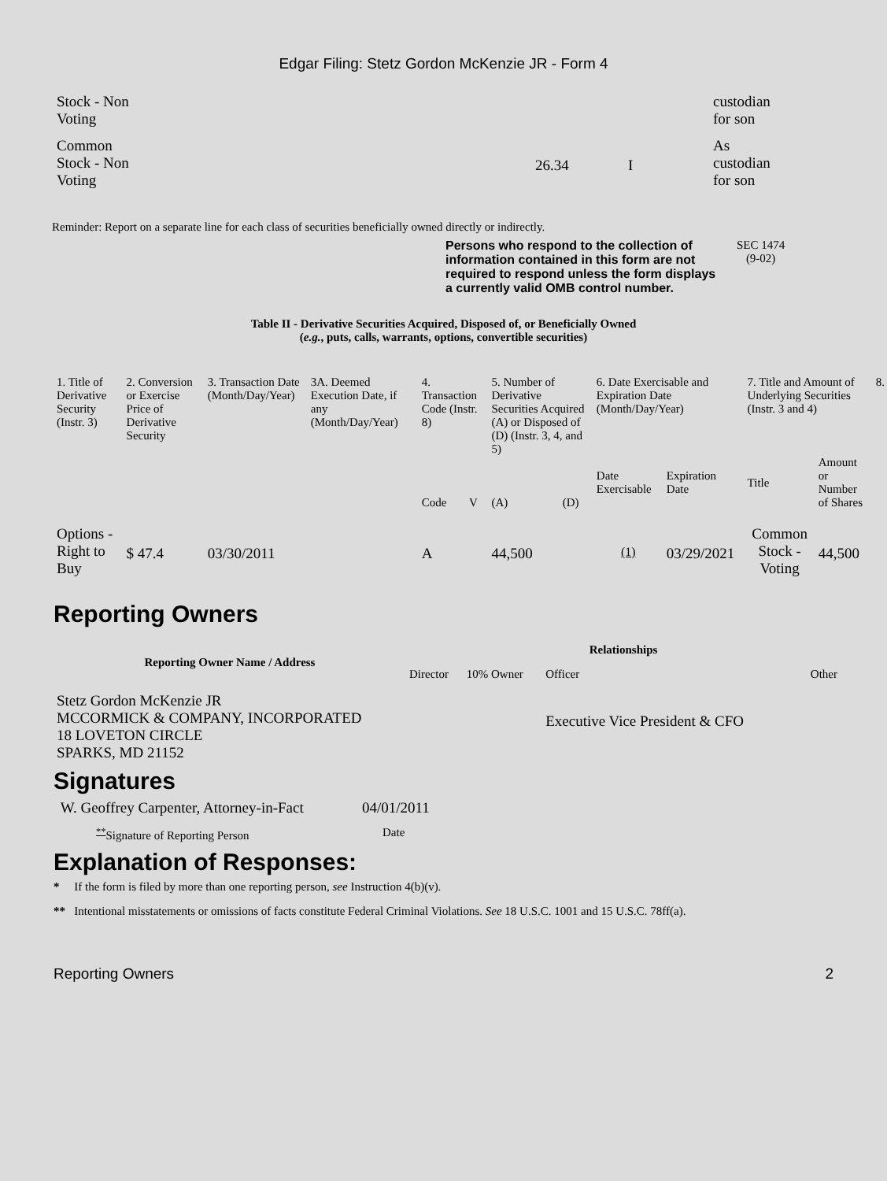Edgar Filing: Stetz Gordon McKenzie JR - Form 4
| Stock - Non Voting | | | custodian for son |
| Common Stock - Non Voting | 26.34 | I | As custodian for son |
Reminder: Report on a separate line for each class of securities beneficially owned directly or indirectly.
Persons who respond to the collection of information contained in this form are not required to respond unless the form displays a currently valid OMB control number.
SEC 1474
(9-02)
Table II - Derivative Securities Acquired, Disposed of, or Beneficially Owned
(e.g., puts, calls, warrants, options, convertible securities)
| 1. Title of Derivative Security (Instr. 3) | 2. Conversion or Exercise Price of Derivative Security | 3. Transaction Date (Month/Day/Year) | 3A. Deemed Execution Date, if any (Month/Day/Year) | 4. Transaction Code (Instr. 8) | | 5. Number of Derivative Securities Acquired (A) or Disposed of (D) (Instr. 3, 4, and 5) | | 6. Date Exercisable and Expiration Date (Month/Day/Year) | | 7. Title and Amount of Underlying Securities (Instr. 3 and 4) | | 8. |
| --- | --- | --- | --- | --- | --- | --- | --- | --- | --- | --- | --- | --- |
| | | | | Code | V | (A) | (D) | Date Exercisable | Expiration Date | Title | Amount or Number of Shares | |
| Options - Right to Buy | $ 47.4 | 03/30/2011 | | A | | 44,500 | | <sup>(1)</sup> | 03/29/2021 | Common Stock - Voting | 44,500 | |
Reporting Owners
| Reporting Owner Name / Address | Relationships | | | |
| --- | --- | --- | --- | --- |
| | Director | 10% Owner | Officer | Other |
| Stetz Gordon McKenzie JR MCCORMICK & COMPANY, INCORPORATED 18 LOVETON CIRCLE SPARKS, MD 21152 | | | Executive Vice President & CFO | |
Signatures
| W. Geoffrey Carpenter, Attorney-in-Fact | 04/01/2011 |
| <sup>**</sup> Signature of Reporting Person | Date |
Explanation of Responses:
* If the form is filed by more than one reporting person, see Instruction 4(b)(v).
** Intentional misstatements or omissions of facts constitute Federal Criminal Violations. See 18 U.S.C. 1001 and 15 U.S.C. 78ff(a).
Reporting Owners 2